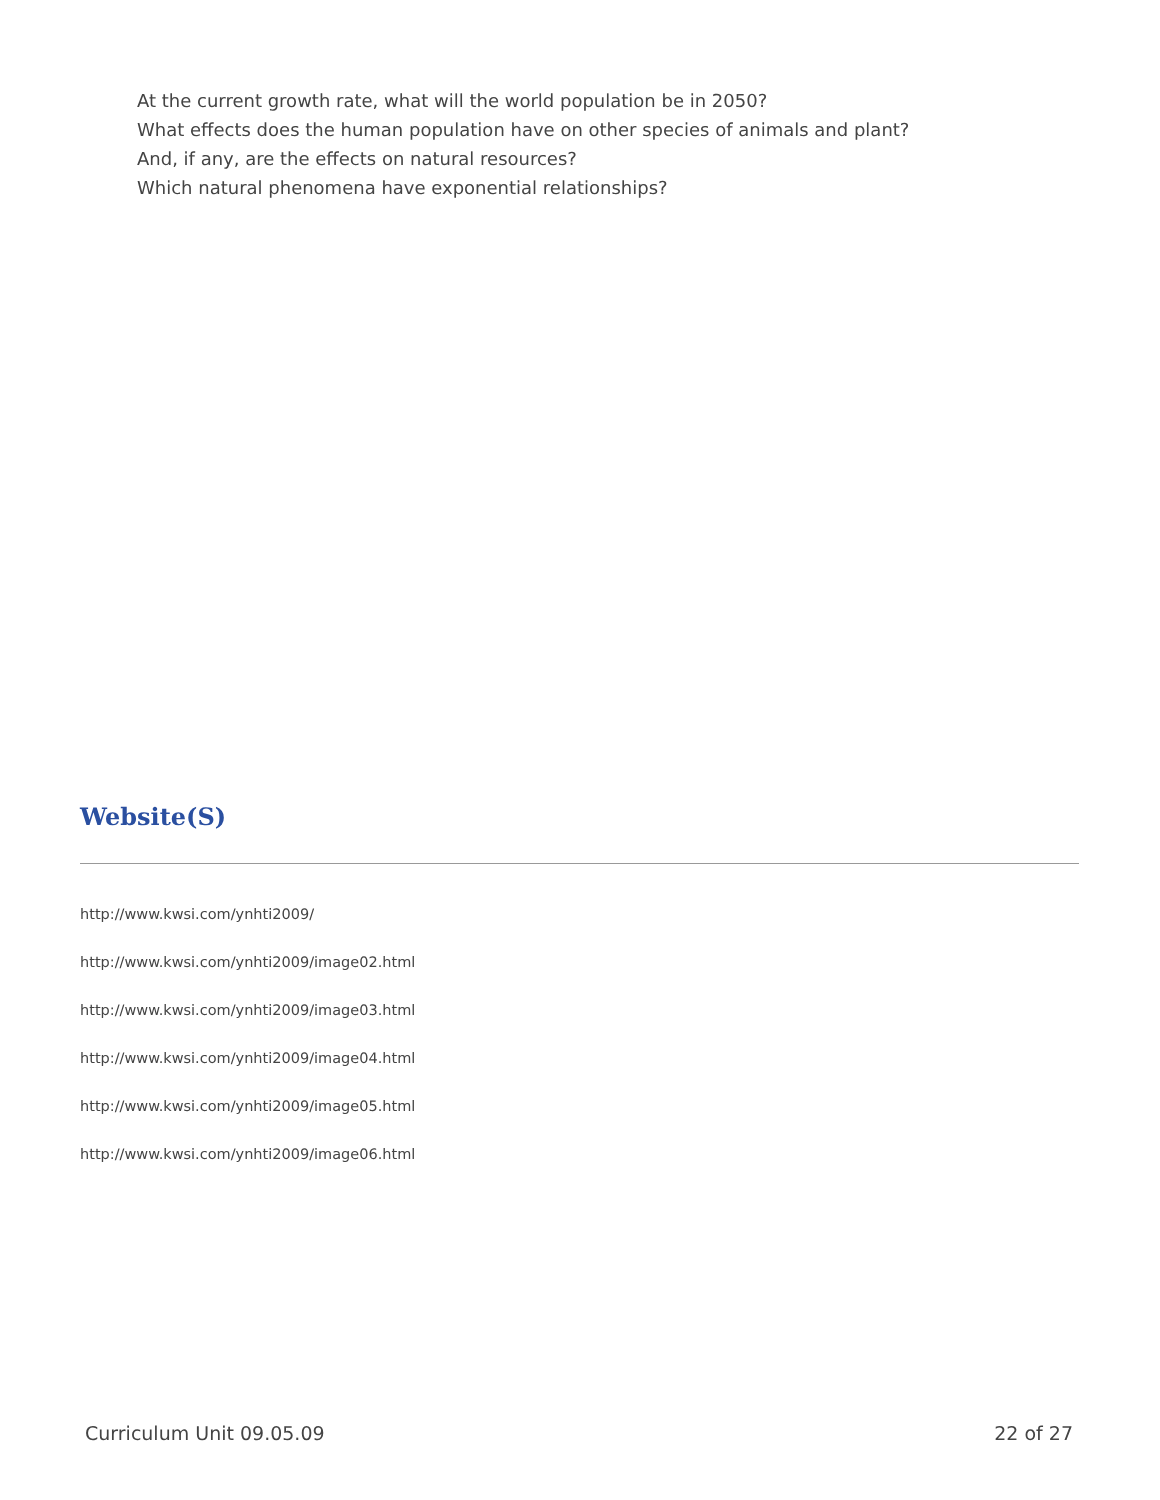At the current growth rate, what will the world population be in 2050?
What effects does the human population have on other species of animals and plant?
And, if any, are the effects on natural resources?
Which natural phenomena have exponential relationships?
Website(S)
http://www.kwsi.com/ynhti2009/
http://www.kwsi.com/ynhti2009/image02.html
http://www.kwsi.com/ynhti2009/image03.html
http://www.kwsi.com/ynhti2009/image04.html
http://www.kwsi.com/ynhti2009/image05.html
http://www.kwsi.com/ynhti2009/image06.html
Curriculum Unit 09.05.09 22 of 27